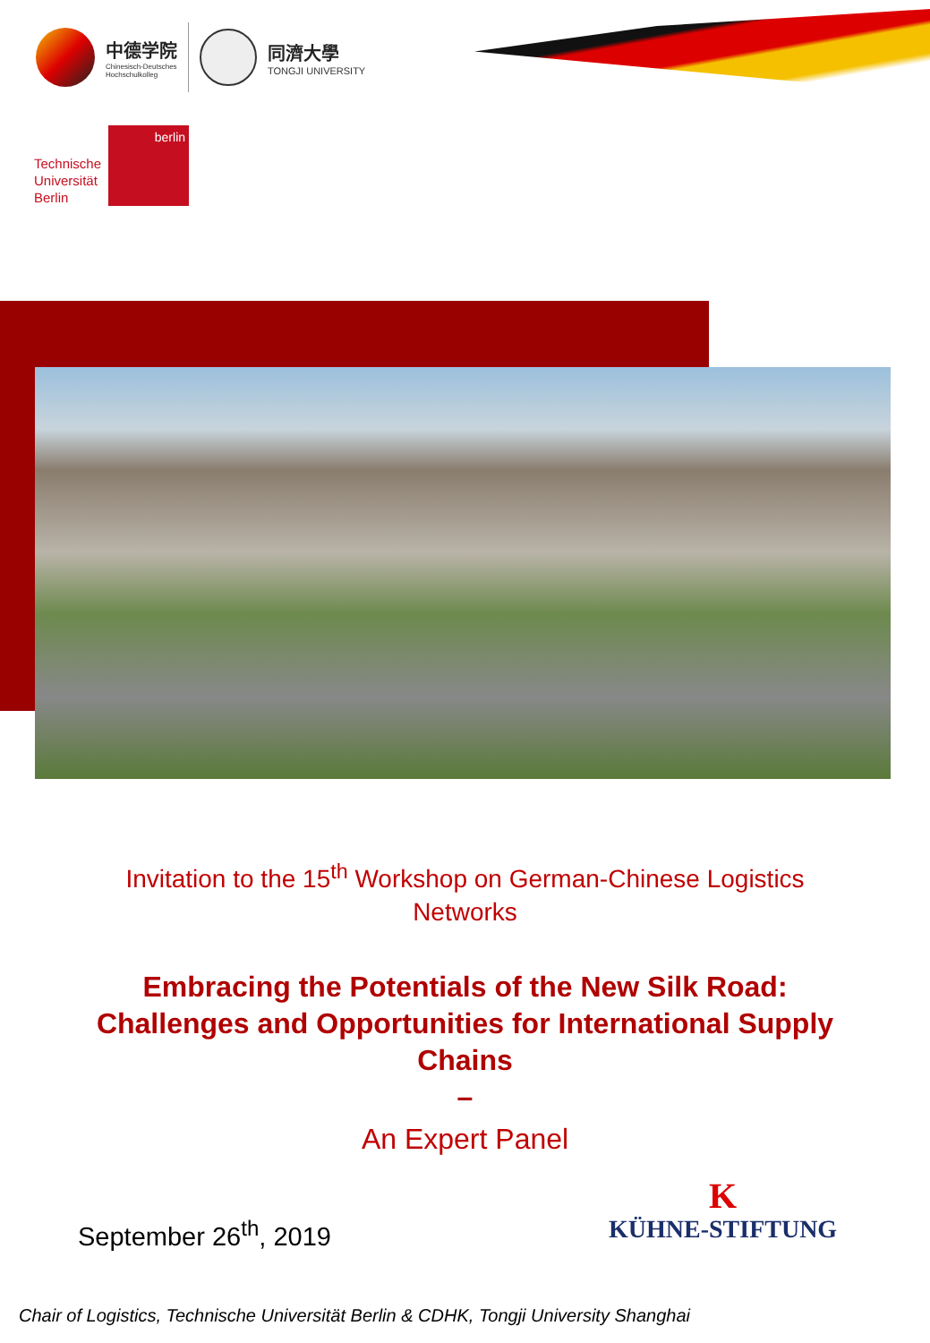中德学院
Chinesisch-Deutsches
Hochschulkolleg
同濟大學
TONGJI UNIVERSITY
Technische
Universität
Berlin
berlin
Invitation to the 15<sup>th</sup> Workshop on German-Chinese Logistics
Networks
Embracing the Potentials of the New Silk Road:
Challenges and Opportunities for International Supply
Chains
–
An Expert Panel
September 26<sup>th</sup>, 2019
K
KÜHNE-STIFTUNG
Chair of Logistics, Technische Universität Berlin & CDHK, Tongji University Shanghai